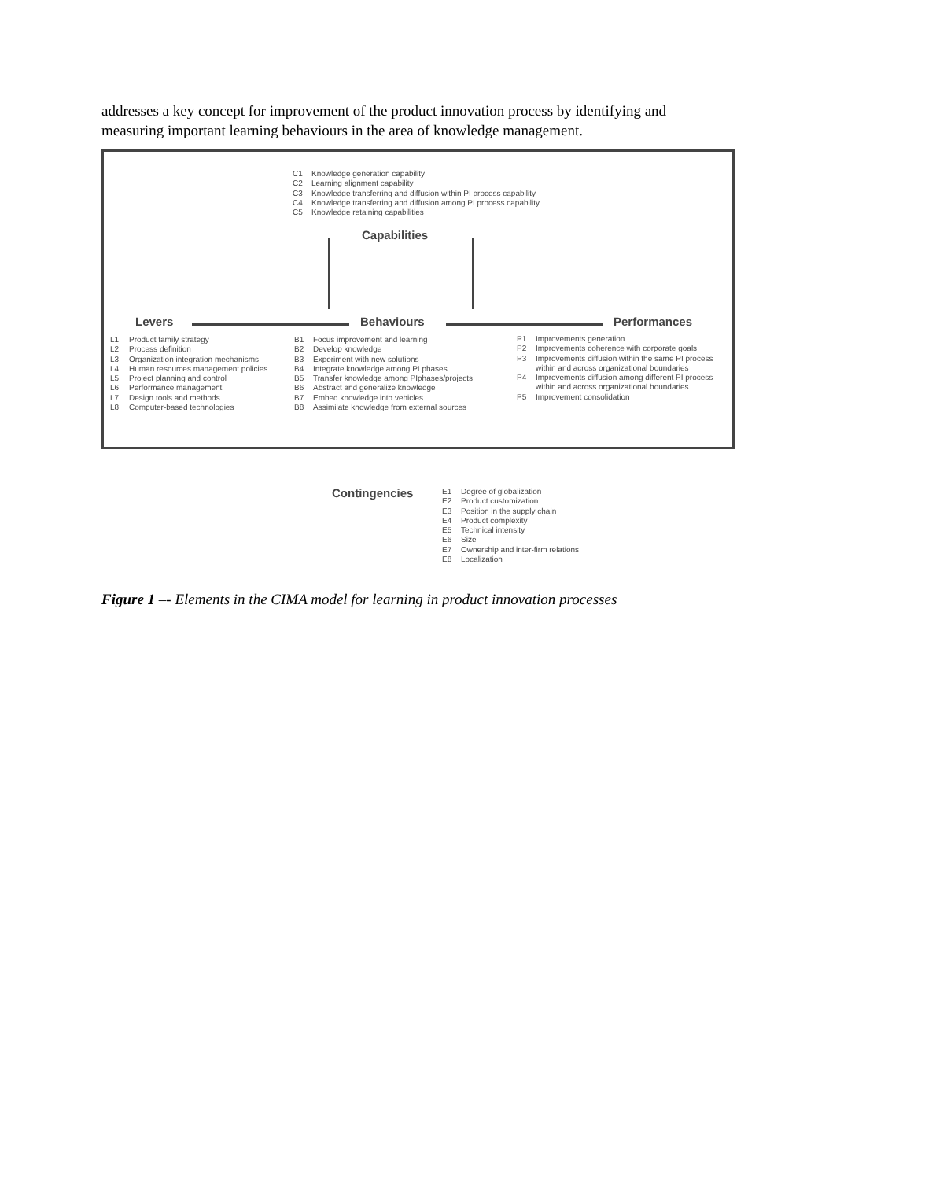addresses a key concept for improvement of the product innovation process by identifying and measuring important learning behaviours in the area of knowledge management.
C1 Knowledge generation capability
C2 Learning alignment capability
C3 Knowledge transferring and diffusion within PI process capability
C4 Knowledge transferring and diffusion among PI process capability
C5 Knowledge retaining capabilities
Capabilities
Levers Behaviours Performances
L1 Product family strategy
L2 Process definition
L3 Organization integration mechanisms
L4 Human resources management policies
L5 Project planning and control
L6 Performance management
L7 Design tools and methods
L8 Computer-based technologies
B1 Focus improvement and learning
B2 Develop knowledge
B3 Experiment with new solutions
B4 Integrate knowledge among PI phases
B5 Transfer knowledge among PIphases/projects
B6 Abstract and generalize knowledge
B7 Embed knowledge into vehicles
B8 Assimilate knowledge from external sources
P1 Improvements generation
P2 Improvements coherence with corporate goals
P3 Improvements diffusion within the same PI process within and across organizational boundaries
P4 Improvements diffusion among different PI process within and across organizational boundaries
P5 Improvement consolidation
Contingencies
E1 Degree of globalization
E2 Product customization
E3 Position in the supply chain
E4 Product complexity
E5 Technical intensity
E6 Size
E7 Ownership and inter-firm relations
E8 Localization
Figure 1 –- Elements in the CIMA model for learning in product innovation processes